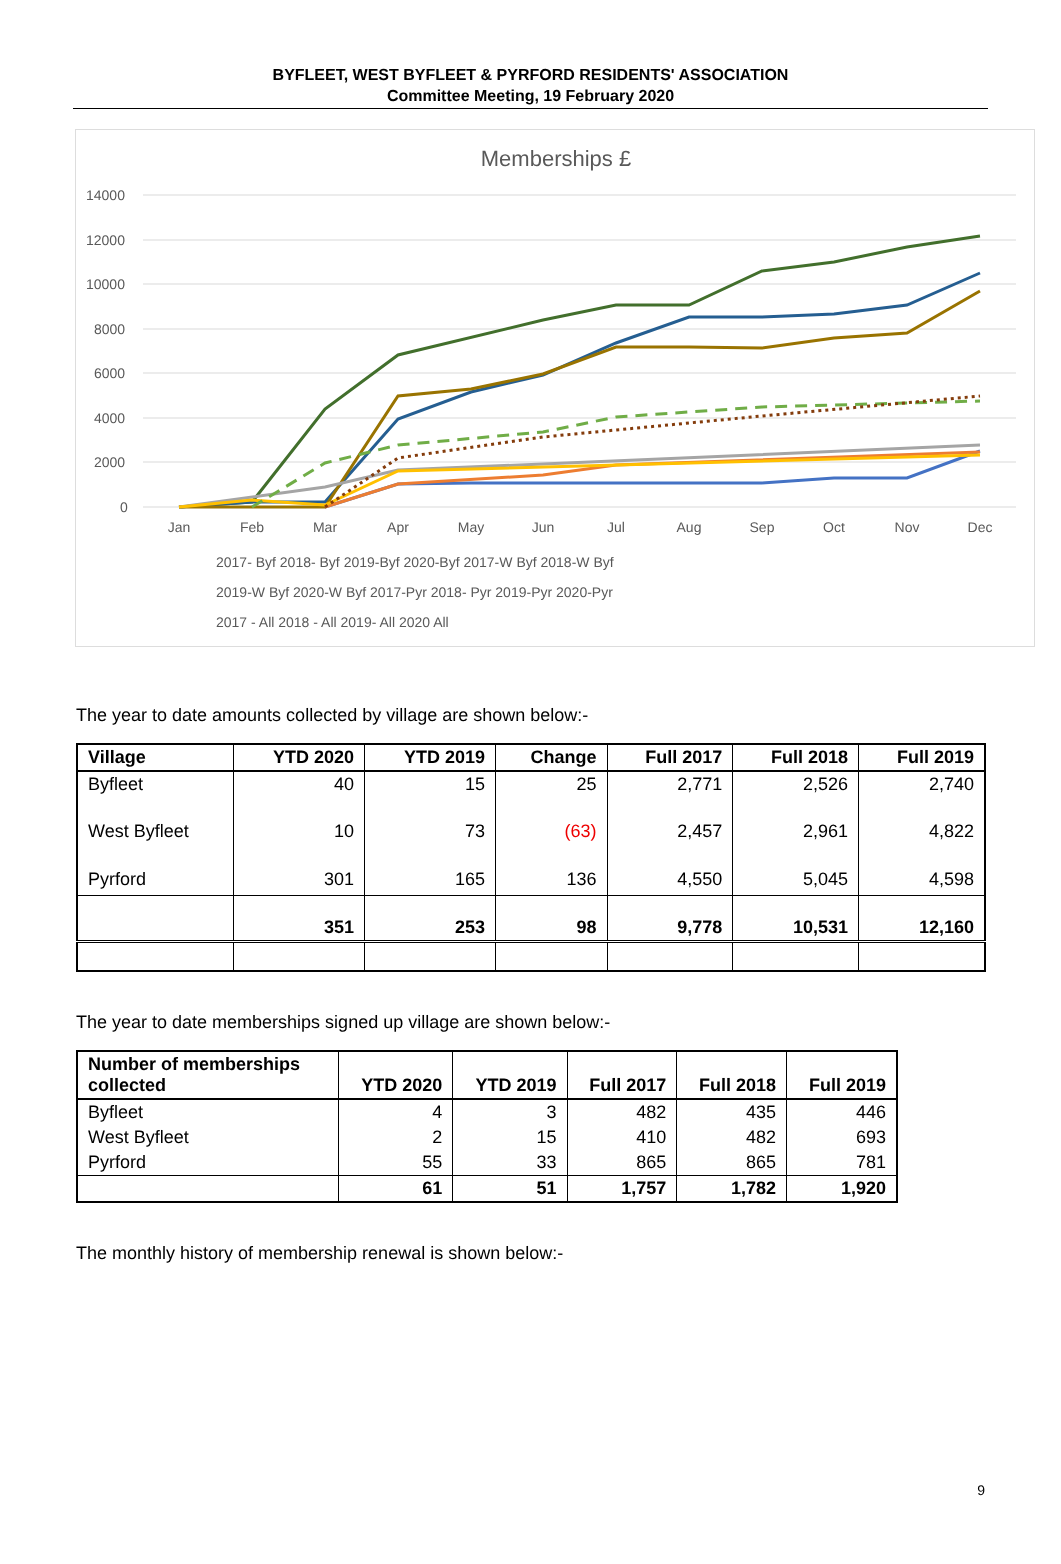BYFLEET, WEST BYFLEET & PYRFORD RESIDENTS' ASSOCIATION
Committee Meeting, 19 February 2020
Memberships £
14000
12000
10000
8000
6000
4000
2000
0
Jan
Feb
Mar
Apr
May
Jun
Jul
Aug
Sep
Oct
Nov
Dec
2017- Byf 2018- Byf 2019-Byf 2020-Byf 2017-W Byf 2018-W Byf
2019-W Byf 2020-W Byf 2017-Pyr 2018- Pyr 2019-Pyr 2020-Pyr
2017 - All 2018 - All 2019- All 2020 All
The year to date amounts collected by village are shown below:-
| Village | YTD 2020 | YTD 2019 | Change | Full 2017 | Full 2018 | Full 2019 |
| --- | --- | --- | --- | --- | --- | --- |
| Byfleet | 40 | 15 | 25 | 2,771 | 2,526 | 2,740 |
| West Byfleet | 10 | 73 | (63) | 2,457 | 2,961 | 4,822 |
| Pyrford | 301 | 165 | 136 | 4,550 | 5,045 | 4,598 |
| | 351 | 253 | 98 | 9,778 | 10,531 | 12,160 |
The year to date memberships signed up village are shown below:-
| Number of memberships collected | YTD 2020 | YTD 2019 | Full 2017 | Full 2018 | Full 2019 |
| --- | --- | --- | --- | --- | --- |
| Byfleet | 4 | 3 | 482 | 435 | 446 |
| West Byfleet | 2 | 15 | 410 | 482 | 693 |
| Pyrford | 55 | 33 | 865 | 865 | 781 |
| | 61 | 51 | 1,757 | 1,782 | 1,920 |
The monthly history of membership renewal is shown below:-
9